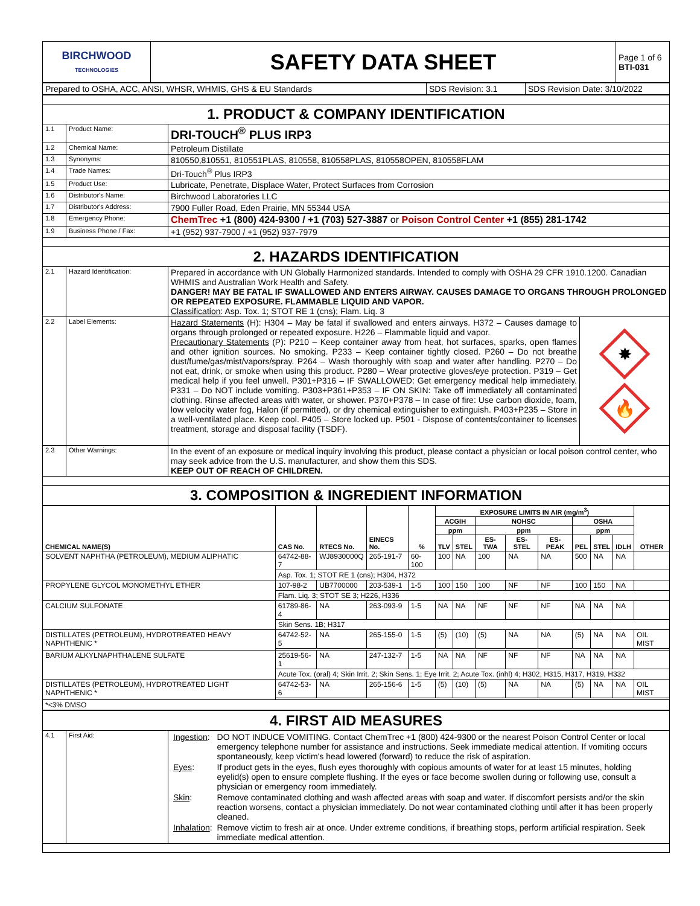| BIRCHWOOD TECHNOLOGIES | SAFETY DATA SHEET | Page 1 of 6 BTI-031 |
| Prepared to OSHA, ACC, ANSI, WHSR, WHMIS, GHS & EU Standards | SDS Revision: 3.1 | SDS Revision Date: 3/10/2022 |
| 1. PRODUCT & COMPANY IDENTIFICATION | | |
| 1.1 | Product Name: | DRI-TOUCH<sup>®</sup> PLUS IRP3 |
| 1.2 | Chemical Name: | Petroleum Distillate |
| 1.3 | Synonyms: | 810550,810551, 810551PLAS, 810558, 810558PLAS, 810558OPEN, 810558FLAM |
| 1.4 | Trade Names: | Dri-Touch<sup>®</sup> Plus IRP3 |
| 1.5 | Product Use: | Lubricate, Penetrate, Displace Water, Protect Surfaces from Corrosion |
| 1.6 | Distributor's Name: | Birchwood Laboratories LLC |
| 1.7 | Distributor's Address: | 7900 Fuller Road, Eden Prairie, MN 55344 USA |
| 1.8 | Emergency Phone: | ChemTrec +1 (800) 424-9300 / +1 (703) 527-3887 or Poison Control Center +1 (855) 281-1742 |
| 1.9 | Business Phone / Fax: | +1 (952) 937-7900 / +1 (952) 937-7979 |
| 2. HAZARDS IDENTIFICATION | | |
| 2.1 | Hazard Identification: | Prepared in accordance with UN Globally Harmonized standards. Intended to comply with OSHA 29 CFR 1910.1200. Canadian WHMIS and Australian Work Health and Safety. DANGER! MAY BE FATAL IF SWALLOWED AND ENTERS AIRWAY. CAUSES DAMAGE TO ORGANS THROUGH PROLONGED OR REPEATED EXPOSURE. FLAMMABLE LIQUID AND VAPOR. Classification : Asp. Tox. 1; STOT RE 1 (cns); Flam. Liq. 3 |
| 2.2 | Label Elements: | / Hazard Statements (H): H304 – May be fatal if swallowed and enters airways. H372 – Causes damage to organs through prolonged or repeated exposure. H226 – Flammable liquid and vapor. Precautionary Statements (P): P210 – Keep container away from heat, hot surfaces, sparks, open flames and other ignition sources. No smoking. P233 – Keep container tightly closed. P260 – Do not breathe dust/fume/gas/mist/vapors/spray. P264 – Wash thoroughly with soap and water after handling. P270 – Do not eat, drink, or smoke when using this product. P280 – Wear protective gloves/eye protection. P319 – Get medical help if you feel unwell. P301+P316 – IF SWALLOWED: Get emergency medical help immediately. P331 – Do NOT include vomiting. P303+P361+P353 – IF ON SKIN: Take off immediately all contaminated clothing. Rinse affected areas with water, or shower. P370+P378 – In case of fire: Use carbon dioxide, foam, low velocity water fog, Halon (if permitted), or dry chemical extinguisher to extinguish. P403+P235 – Store in a well-ventilated place. Keep cool. P405 – Store locked up. P501 - Dispose of contents/container to licenses treatment, storage and disposal facility (TSDF). / ✸ 🔥 / |
| 2.3 | Other Warnings: | In the event of an exposure or medical inquiry involving this product, please contact a physician or local poison control center, who may seek advice from the U.S. manufacturer, and show them this SDS. KEEP OUT OF REACH OF CHILDREN. |
| 3. COMPOSITION & INGREDIENT INFORMATION | | |
| CHEMICAL NAME(S) | CAS No. | RTECS No. | EINECS No. | % | EXPOSURE LIMITS IN AIR (mg/m<sup>3</sup>) | | | | | | | | OTHER |
| --- | --- | --- | --- | --- | --- | --- | --- | --- | --- | --- | --- | --- | --- |
| | | | | | ACGIH | | NOHSC | | | OSHA | | | |
| | | | | | ppm | | ppm | | | ppm | | | |
| | | | | | TLV | STEL | ES-TWA | ES-STEL | ES-PEAK | PEL | STEL | IDLH | |
| SOLVENT NAPHTHA (PETROLEUM), MEDIUM ALIPHATIC | 64742-88-7 | WJ8930000Q | 265-191-7 | 60-100 | 100 | NA | 100 | NA | NA | 500 | NA | NA | |
| | Asp. Tox. 1; STOT RE 1 (cns); H304, H372 | | | | | | | | | | | | |
| PROPYLENE GLYCOL MONOMETHYL ETHER | 107-98-2 | UB7700000 | 203-539-1 | 1-5 | 100 | 150 | 100 | NF | NF | 100 | 150 | NA | |
| | Flam. Liq. 3; STOT SE 3; H226, H336 | | | | | | | | | | | | |
| CALCIUM SULFONATE | 61789-86-4 | NA | 263-093-9 | 1-5 | NA | NA | NF | NF | NF | NA | NA | NA | |
| | Skin Sens. 1B; H317 | | | | | | | | | | | | |
| DISTILLATES (PETROLEUM), HYDROTREATED HEAVY NAPHTHENIC * | 64742-52-5 | NA | 265-155-0 | 1-5 | (5) | (10) | (5) | NA | NA | (5) | NA | NA | OIL MIST |
| BARIUM ALKYLNAPHTHALENE SULFATE | 25619-56-1 | NA | 247-132-7 | 1-5 | NA | NA | NF | NF | NF | NA | NA | NA | |
| | Acute Tox. (oral) 4; Skin Irrit. 2; Skin Sens. 1; Eye Irrit. 2; Acute Tox. (inhl) 4; H302, H315, H317, H319, H332 | | | | | | | | | | | | |
| DISTILLATES (PETROLEUM), HYDROTREATED LIGHT NAPHTHENIC * | 64742-53-6 | NA | 265-156-6 | 1-5 | (5) | (10) | (5) | NA | NA | (5) | NA | NA | OIL MIST |
| *<3% DMSO | | | | | | | | | | | | | |
| 4. FIRST AID MEASURES | | |
| 4.1 | First Aid: | / Ingestion : / DO NOT INDUCE VOMITING. Contact ChemTrec +1 (800) 424-9300 or the nearest Poison Control Center or local emergency telephone number for assistance and instructions. Seek immediate medical attention. If vomiting occurs spontaneously, keep victim's head lowered (forward) to reduce the risk of aspiration. / / Eyes : / If product gets in the eyes, flush eyes thoroughly with copious amounts of water for at least 15 minutes, holding eyelid(s) open to ensure complete flushing. If the eyes or face become swollen during or following use, consult a physician or emergency room immediately. / / Skin : / Remove contaminated clothing and wash affected areas with soap and water. If discomfort persists and/or the skin reaction worsens, contact a physician immediately. Do not wear contaminated clothing until after it has been properly cleaned. / / Inhalation : / Remove victim to fresh air at once. Under extreme conditions, if breathing stops, perform artificial respiration. Seek immediate medical attention. / |